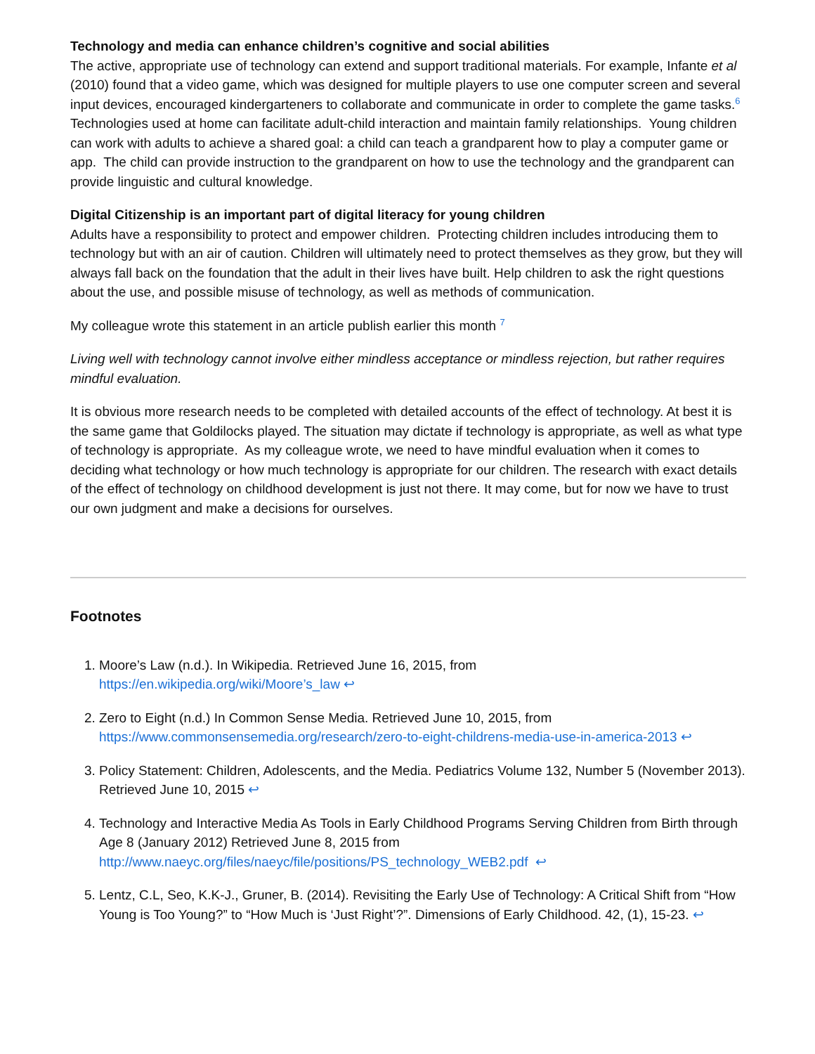Technology and media can enhance children’s cognitive and social abilities
The active, appropriate use of technology can extend and support traditional materials. For example, Infante et al (2010) found that a video game, which was designed for multiple players to use one computer screen and several input devices, encouraged kindergarteners to collaborate and communicate in order to complete the game tasks.<sup>6</sup> Technologies used at home can facilitate adult-child interaction and maintain family relationships. Young children can work with adults to achieve a shared goal: a child can teach a grandparent how to play a computer game or app. The child can provide instruction to the grandparent on how to use the technology and the grandparent can provide linguistic and cultural knowledge.
Digital Citizenship is an important part of digital literacy for young children
Adults have a responsibility to protect and empower children. Protecting children includes introducing them to technology but with an air of caution. Children will ultimately need to protect themselves as they grow, but they will always fall back on the foundation that the adult in their lives have built. Help children to ask the right questions about the use, and possible misuse of technology, as well as methods of communication.
My colleague wrote this statement in an article publish earlier this month <sup>7</sup>
Living well with technology cannot involve either mindless acceptance or mindless rejection, but rather requires mindful evaluation.
It is obvious more research needs to be completed with detailed accounts of the effect of technology. At best it is the same game that Goldilocks played. The situation may dictate if technology is appropriate, as well as what type of technology is appropriate. As my colleague wrote, we need to have mindful evaluation when it comes to deciding what technology or how much technology is appropriate for our children. The research with exact details of the effect of technology on childhood development is just not there. It may come, but for now we have to trust our own judgment and make a decisions for ourselves.
Footnotes
1. Moore’s Law (n.d.). In Wikipedia. Retrieved June 16, 2015, from
https://en.wikipedia.org/wiki/Moore’s_law ↩
2. Zero to Eight (n.d.) In Common Sense Media. Retrieved June 10, 2015, from https://www.commonsensemedia.org/research/zero-to-eight-childrens-media-use-in-america-2013 ↩
3. Policy Statement: Children, Adolescents, and the Media. Pediatrics Volume 132, Number 5 (November 2013). Retrieved June 10, 2015 ↩
4. Technology and Interactive Media As Tools in Early Childhood Programs Serving Children from Birth through Age 8 (January 2012) Retrieved June 8, 2015 from
http://www.naeyc.org/files/naeyc/file/positions/PS_technology_WEB2.pdf ↩
5. Lentz, C.L, Seo, K.K-J., Gruner, B. (2014). Revisiting the Early Use of Technology: A Critical Shift from “How Young is Too Young?” to “How Much is ‘Just Right’?”. Dimensions of Early Childhood. 42, (1), 15-23. ↩